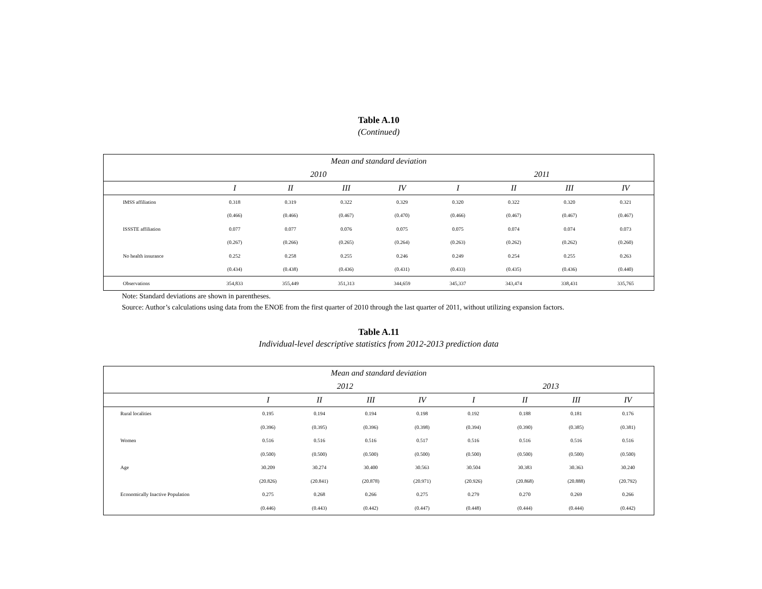Table A.10
(Continued)
| Mean and standard deviation | | | | | | | | |
| --- | --- | --- | --- | --- | --- | --- | --- | --- |
| | 2010 | | | | 2011 | | | |
| | I | II | III | IV | I | II | III | IV |
| IMSS affiliation | 0.318 | 0.319 | 0.322 | 0.329 | 0.320 | 0.322 | 0.320 | 0.321 |
| | (0.466) | (0.466) | (0.467) | (0.470) | (0.466) | (0.467) | (0.467) | (0.467) |
| ISSSTE affiliation | 0.077 | 0.077 | 0.076 | 0.075 | 0.075 | 0.074 | 0.074 | 0.073 |
| | (0.267) | (0.266) | (0.265) | (0.264) | (0.263) | (0.262) | (0.262) | (0.260) |
| No health insurance | 0.252 | 0.258 | 0.255 | 0.246 | 0.249 | 0.254 | 0.255 | 0.263 |
| | (0.434) | (0.438) | (0.436) | (0.431) | (0.433) | (0.435) | (0.436) | (0.440) |
| Observations | 354,833 | 355,449 | 351,313 | 344,659 | 345,337 | 343,474 | 338,431 | 335,765 |
Note: Standard deviations are shown in parentheses.
Source: Author’s calculations using data from the ENOE from the first quarter of 2010 through the last quarter of 2011, without utilizing expansion factors.
Table A.11
Individual-level descriptive statistics from 2012-2013 prediction data
| Mean and standard deviation | | | | | | | | |
| --- | --- | --- | --- | --- | --- | --- | --- | --- |
| | 2012 | | | | 2013 | | | |
| | I | II | III | IV | I | II | III | IV |
| Rural localities | 0.195 | 0.194 | 0.194 | 0.198 | 0.192 | 0.188 | 0.181 | 0.176 |
| | (0.396) | (0.395) | (0.396) | (0.398) | (0.394) | (0.390) | (0.385) | (0.381) |
| Women | 0.516 | 0.516 | 0.516 | 0.517 | 0.516 | 0.516 | 0.516 | 0.516 |
| | (0.500) | (0.500) | (0.500) | (0.500) | (0.500) | (0.500) | (0.500) | (0.500) |
| Age | 30.209 | 30.274 | 30.400 | 30.563 | 30.504 | 30.383 | 30.363 | 30.240 |
| | (20.826) | (20.841) | (20.878) | (20.971) | (20.926) | (20.868) | (20.888) | (20.792) |
| Economically Inactive Population | 0.275 | 0.268 | 0.266 | 0.275 | 0.279 | 0.270 | 0.269 | 0.266 |
| | (0.446) | (0.443) | (0.442) | (0.447) | (0.448) | (0.444) | (0.444) | (0.442) |